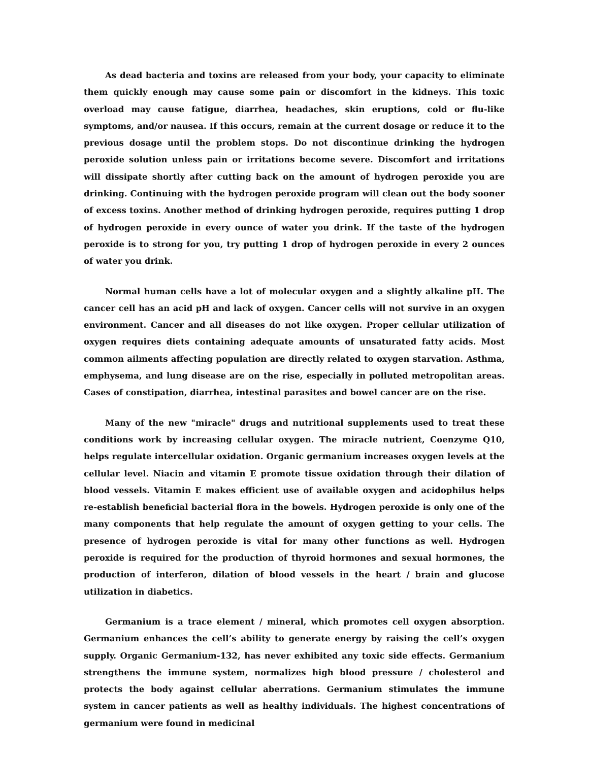As dead bacteria and toxins are released from your body, your capacity to eliminate them quickly enough may cause some pain or discomfort in the kidneys. This toxic overload may cause fatigue, diarrhea, headaches, skin eruptions, cold or flu-like symptoms, and/or nausea. If this occurs, remain at the current dosage or reduce it to the previous dosage until the problem stops. Do not discontinue drinking the hydrogen peroxide solution unless pain or irritations become severe. Discomfort and irritations will dissipate shortly after cutting back on the amount of hydrogen peroxide you are drinking. Continuing with the hydrogen peroxide program will clean out the body sooner of excess toxins. Another method of drinking hydrogen peroxide, requires putting 1 drop of hydrogen peroxide in every ounce of water you drink. If the taste of the hydrogen peroxide is to strong for you, try putting 1 drop of hydrogen peroxide in every 2 ounces of water you drink.
Normal human cells have a lot of molecular oxygen and a slightly alkaline pH. The cancer cell has an acid pH and lack of oxygen. Cancer cells will not survive in an oxygen environment. Cancer and all diseases do not like oxygen. Proper cellular utilization of oxygen requires diets containing adequate amounts of unsaturated fatty acids. Most common ailments affecting population are directly related to oxygen starvation. Asthma, emphysema, and lung disease are on the rise, especially in polluted metropolitan areas. Cases of constipation, diarrhea, intestinal parasites and bowel cancer are on the rise.
Many of the new "miracle" drugs and nutritional supplements used to treat these conditions work by increasing cellular oxygen. The miracle nutrient, Coenzyme Q10, helps regulate intercellular oxidation. Organic germanium increases oxygen levels at the cellular level. Niacin and vitamin E promote tissue oxidation through their dilation of blood vessels. Vitamin E makes efficient use of available oxygen and acidophilus helps re-establish beneficial bacterial flora in the bowels. Hydrogen peroxide is only one of the many components that help regulate the amount of oxygen getting to your cells. The presence of hydrogen peroxide is vital for many other functions as well. Hydrogen peroxide is required for the production of thyroid hormones and sexual hormones, the production of interferon, dilation of blood vessels in the heart / brain and glucose utilization in diabetics.
Germanium is a trace element / mineral, which promotes cell oxygen absorption. Germanium enhances the cell’s ability to generate energy by raising the cell’s oxygen supply. Organic Germanium-132, has never exhibited any toxic side effects. Germanium strengthens the immune system, normalizes high blood pressure / cholesterol and protects the body against cellular aberrations. Germanium stimulates the immune system in cancer patients as well as healthy individuals. The highest concentrations of germanium were found in medicinal